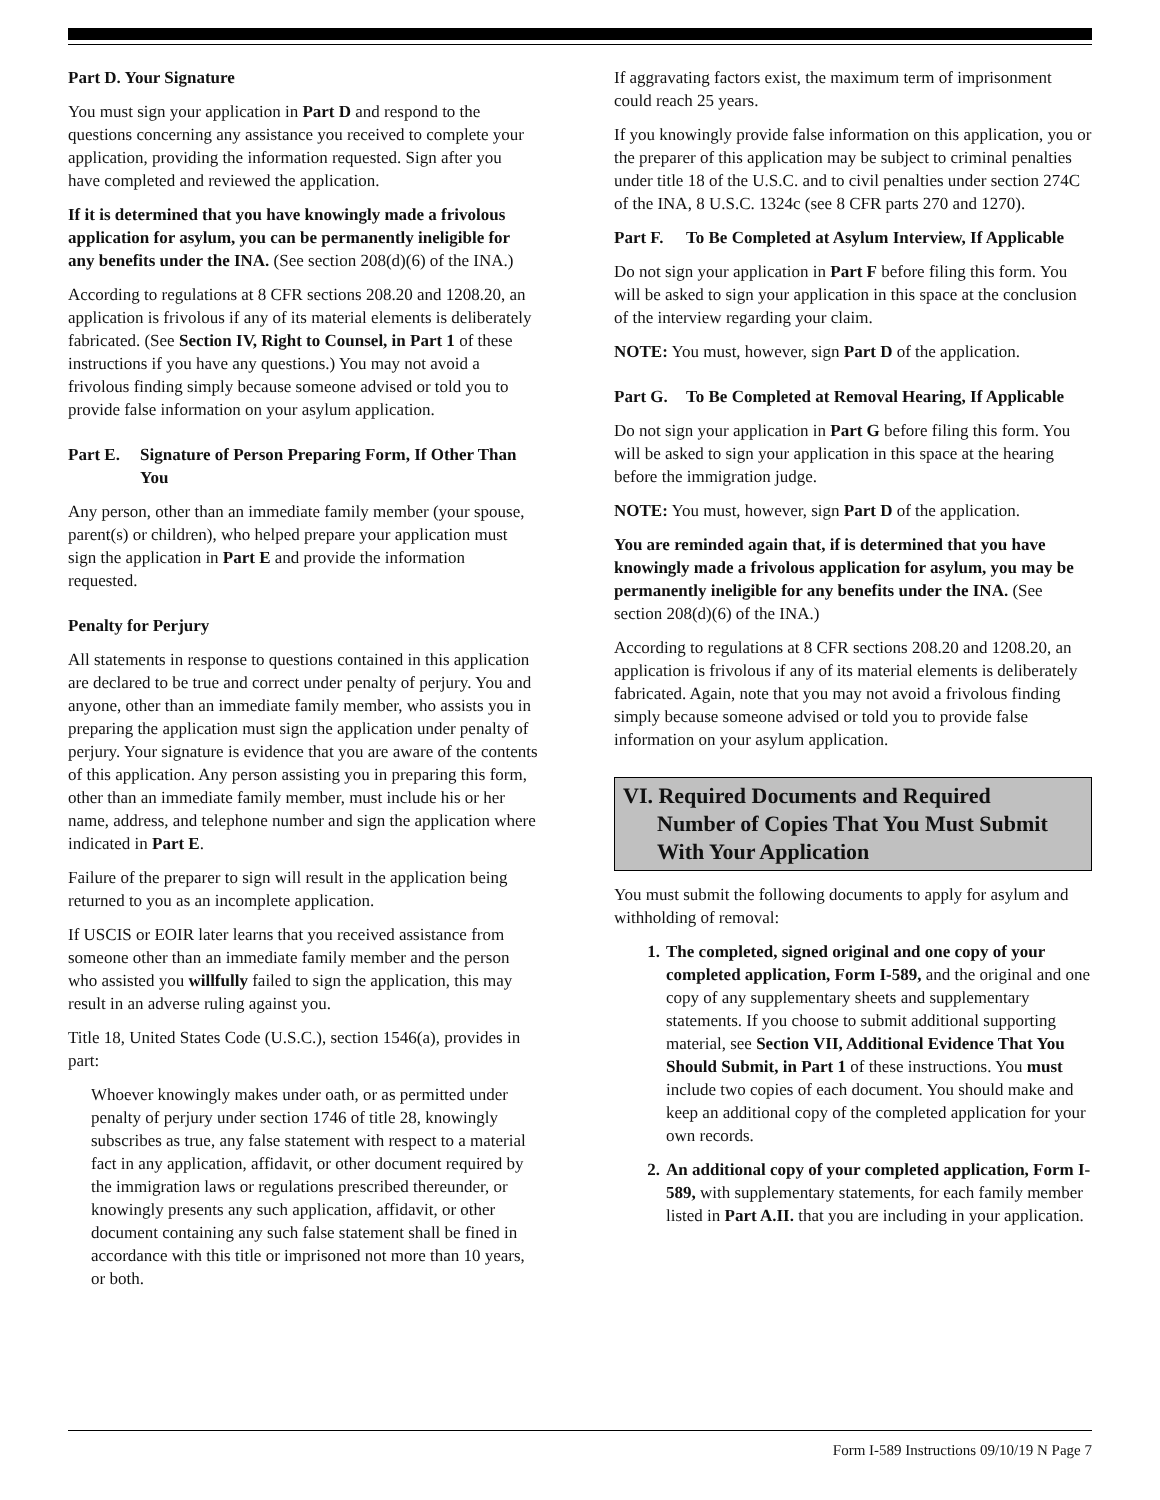Part D. Your Signature
You must sign your application in Part D and respond to the questions concerning any assistance you received to complete your application, providing the information requested. Sign after you have completed and reviewed the application.
If it is determined that you have knowingly made a frivolous application for asylum, you can be permanently ineligible for any benefits under the INA. (See section 208(d)(6) of the INA.)
According to regulations at 8 CFR sections 208.20 and 1208.20, an application is frivolous if any of its material elements is deliberately fabricated. (See Section IV, Right to Counsel, in Part 1 of these instructions if you have any questions.) You may not avoid a frivolous finding simply because someone advised or told you to provide false information on your asylum application.
Part E. Signature of Person Preparing Form, If Other Than You
Any person, other than an immediate family member (your spouse, parent(s) or children), who helped prepare your application must sign the application in Part E and provide the information requested.
Penalty for Perjury
All statements in response to questions contained in this application are declared to be true and correct under penalty of perjury. You and anyone, other than an immediate family member, who assists you in preparing the application must sign the application under penalty of perjury. Your signature is evidence that you are aware of the contents of this application. Any person assisting you in preparing this form, other than an immediate family member, must include his or her name, address, and telephone number and sign the application where indicated in Part E.
Failure of the preparer to sign will result in the application being returned to you as an incomplete application.
If USCIS or EOIR later learns that you received assistance from someone other than an immediate family member and the person who assisted you willfully failed to sign the application, this may result in an adverse ruling against you.
Title 18, United States Code (U.S.C.), section 1546(a), provides in part:
Whoever knowingly makes under oath, or as permitted under penalty of perjury under section 1746 of title 28, knowingly subscribes as true, any false statement with respect to a material fact in any application, affidavit, or other document required by the immigration laws or regulations prescribed thereunder, or knowingly presents any such application, affidavit, or other document containing any such false statement shall be fined in accordance with this title or imprisoned not more than 10 years, or both.
If aggravating factors exist, the maximum term of imprisonment could reach 25 years.
If you knowingly provide false information on this application, you or the preparer of this application may be subject to criminal penalties under title 18 of the U.S.C. and to civil penalties under section 274C of the INA, 8 U.S.C. 1324c (see 8 CFR parts 270 and 1270).
Part F. To Be Completed at Asylum Interview, If Applicable
Do not sign your application in Part F before filing this form. You will be asked to sign your application in this space at the conclusion of the interview regarding your claim.
NOTE: You must, however, sign Part D of the application.
Part G. To Be Completed at Removal Hearing, If Applicable
Do not sign your application in Part G before filing this form. You will be asked to sign your application in this space at the hearing before the immigration judge.
NOTE: You must, however, sign Part D of the application.
You are reminded again that, if is determined that you have knowingly made a frivolous application for asylum, you may be permanently ineligible for any benefits under the INA. (See section 208(d)(6) of the INA.)
According to regulations at 8 CFR sections 208.20 and 1208.20, an application is frivolous if any of its material elements is deliberately fabricated. Again, note that you may not avoid a frivolous finding simply because someone advised or told you to provide false information on your asylum application.
VI. Required Documents and Required
Number of Copies That You Must Submit
With Your Application
You must submit the following documents to apply for asylum and withholding of removal:
1. The completed, signed original and one copy of your completed application, Form I-589, and the original and one copy of any supplementary sheets and supplementary statements. If you choose to submit additional supporting material, see Section VII, Additional Evidence That You Should Submit, in Part 1 of these instructions. You must include two copies of each document. You should make and keep an additional copy of the completed application for your own records.
2. An additional copy of your completed application, Form I-589, with supplementary statements, for each family member listed in Part A.II. that you are including in your application.
Form I-589 Instructions 09/10/19 N Page 7